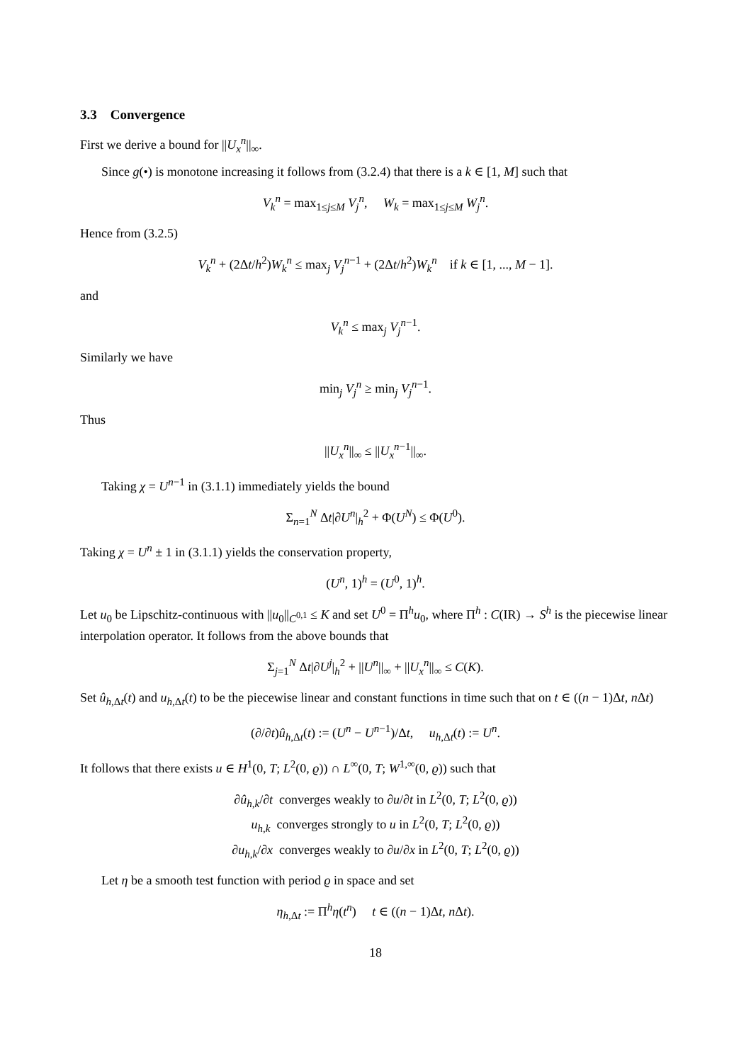3.3 Convergence
First we derive a bound for ||U<sub>x</sub><sup>n</sup>||<sub>∞</sub>.
Since g(•) is monotone increasing it follows from (3.2.4) that there is a k ∈ [1, M] such that
V<sub>k</sub><sup>n</sup> = max<sub>1≤j≤M</sub> V<sub>j</sub><sup>n</sup>, W<sub>k</sub> = max<sub>1≤j≤M</sub> W<sub>j</sub><sup>n</sup>.
Hence from (3.2.5)
V<sub>k</sub><sup>n</sup> + (2Δt/h<sup>2</sup>)W<sub>k</sub><sup>n</sup> ≤ max<sub>j</sub> V<sub>j</sub><sup>n−1</sup> + (2Δt/h<sup>2</sup>)W<sub>k</sub><sup>n</sup> if k ∈ [1, ..., M − 1].
and
V<sub>k</sub><sup>n</sup> ≤ max<sub>j</sub> V<sub>j</sub><sup>n−1</sup>.
Similarly we have
min<sub>j</sub> V<sub>j</sub><sup>n</sup> ≥ min<sub>j</sub> V<sub>j</sub><sup>n−1</sup>.
Thus
||U<sub>x</sub><sup>n</sup>||<sub>∞</sub> ≤ ||U<sub>x</sub><sup>n−1</sup>||<sub>∞</sub>.
Taking χ = U<sup>n−1</sup> in (3.1.1) immediately yields the bound
Σ<sub>n=1</sub><sup>N</sup> Δt|∂U<sup>n</sup>|<sub>h</sub><sup>2</sup> + Φ(U<sup>N</sup>) ≤ Φ(U<sup>0</sup>).
Taking χ = U<sup>n</sup> ± 1 in (3.1.1) yields the conservation property,
(U<sup>n</sup>, 1)<sup>h</sup> = (U<sup>0</sup>, 1)<sup>h</sup>.
Let u<sub>0</sub> be Lipschitz-continuous with ||u<sub>0</sub>||<sub>C<sup>0,1</sup></sub> ≤ K and set U<sup>0</sup> = Π<sup>h</sup>u<sub>0</sub>, where Π<sup>h</sup> : C(IR) → S<sup>h</sup> is the piecewise linear interpolation operator. It follows from the above bounds that
Σ<sub>j=1</sub><sup>N</sup> Δt|∂U<sup>j</sup>|<sub>h</sub><sup>2</sup> + ||U<sup>n</sup>||<sub>∞</sub> + ||U<sub>x</sub><sup>n</sup>||<sub>∞</sub> ≤ C(K).
Set û<sub>h,Δt</sub>(t) and u<sub>h,Δt</sub>(t) to be the piecewise linear and constant functions in time such that on t ∈ ((n − 1)Δt, n Δt)
(∂/∂t)û<sub>h,Δt</sub>(t) := (U<sup>n</sup> − U<sup>n−1</sup>)/Δt, u<sub>h,Δt</sub>(t) := U<sup>n</sup>.
It follows that there exists u ∈ H<sup>1</sup>(0, T; L<sup>2</sup>(0, ϱ)) ∩ L<sup>∞</sup>(0, T; W<sup>1,∞</sup>(0, ϱ)) such that
∂û<sub>h,k</sub>/∂t converges weakly to ∂u/∂t in L<sup>2</sup>(0, T; L<sup>2</sup>(0, ϱ))
u<sub>h,k</sub> converges strongly to u in L<sup>2</sup>(0, T; L<sup>2</sup>(0, ϱ))
∂u<sub>h,k</sub>/∂x converges weakly to ∂u/∂x in L<sup>2</sup>(0, T; L<sup>2</sup>(0, ϱ))
Let η be a smooth test function with period ϱ in space and set
η<sub>h,Δt</sub> := Π<sup>h</sup>η(t<sup>n</sup>) t ∈ ((n − 1)Δt, n Δt).
18